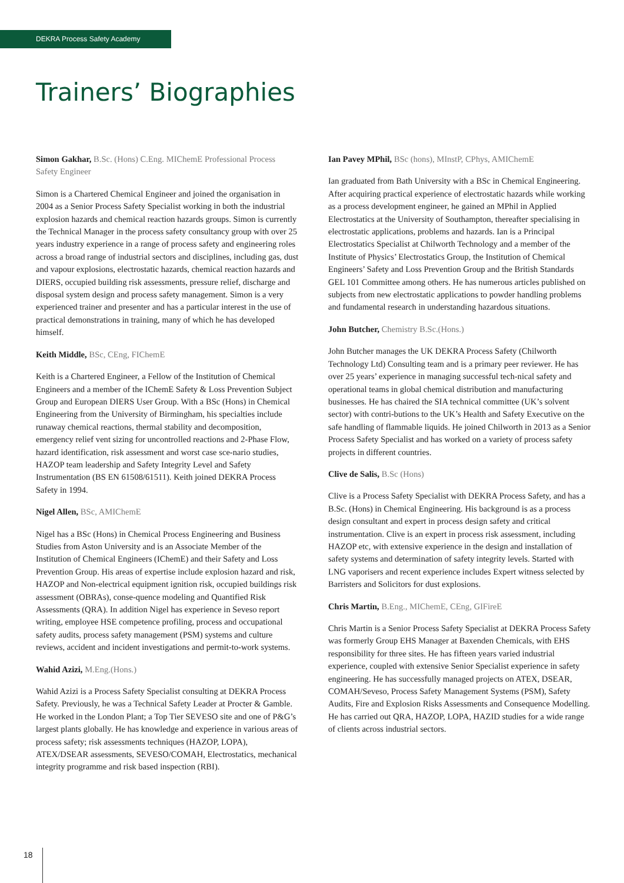DEKRA Process Safety Academy
Trainers’ Biographies
Simon Gakhar, B.Sc. (Hons) C.Eng. MIChemE Professional Process Safety Engineer
Simon is a Chartered Chemical Engineer and joined the organisation in 2004 as a Senior Process Safety Specialist working in both the industrial explosion hazards and chemical reaction hazards groups. Simon is currently the Technical Manager in the process safety consultancy group with over 25 years industry experience in a range of process safety and engineering roles across a broad range of industrial sectors and disciplines, including gas, dust and vapour explosions, electrostatic hazards, chemical reaction hazards and DIERS, occupied building risk assessments, pressure relief, discharge and disposal system design and process safety management. Simon is a very experienced trainer and presenter and has a particular interest in the use of practical demonstrations in training, many of which he has developed himself.
Keith Middle, BSc, CEng, FIChemE
Keith is a Chartered Engineer, a Fellow of the Institution of Chemical Engineers and a member of the IChemE Safety & Loss Prevention Subject Group and European DIERS User Group. With a BSc (Hons) in Chemical Engineering from the University of Birmingham, his specialties include runaway chemical reactions, thermal stability and decomposition, emergency relief vent sizing for uncontrolled reactions and 2-Phase Flow, hazard identification, risk assessment and worst case sce-nario studies, HAZOP team leadership and Safety Integrity Level and Safety Instrumentation (BS EN 61508/61511). Keith joined DEKRA Process Safety in 1994.
Nigel Allen, BSc, AMIChemE
Nigel has a BSc (Hons) in Chemical Process Engineering and Business Studies from Aston University and is an Associate Member of the Institution of Chemical Engineers (IChemE) and their Safety and Loss Prevention Group. His areas of expertise include explosion hazard and risk, HAZOP and Non-electrical equipment ignition risk, occupied buildings risk assessment (OBRAs), conse-quence modeling and Quantified Risk Assessments (QRA). In addition Nigel has experience in Seveso report writing, employee HSE competence profiling, process and occupational safety audits, process safety management (PSM) systems and culture reviews, accident and incident investigations and permit-to-work systems.
Wahid Azizi, M.Eng.(Hons.)
Wahid Azizi is a Process Safety Specialist consulting at DEKRA Process Safety. Previously, he was a Technical Safety Leader at Procter & Gamble. He worked in the London Plant; a Top Tier SEVESO site and one of P&G’s largest plants globally. He has knowledge and experience in various areas of process safety; risk assessments techniques (HAZOP, LOPA), ATEX/DSEAR assessments, SEVESO/COMAH, Electrostatics, mechanical integrity programme and risk based inspection (RBI).
Ian Pavey MPhil, BSc (hons), MInstP, CPhys, AMIChemE
Ian graduated from Bath University with a BSc in Chemical Engineering. After acquiring practical experience of electrostatic hazards while working as a process development engineer, he gained an MPhil in Applied Electrostatics at the University of Southampton, thereafter specialising in electrostatic applications, problems and hazards. Ian is a Principal Electrostatics Specialist at Chilworth Technology and a member of the Institute of Physics’ Electrostatics Group, the Institution of Chemical Engineers’ Safety and Loss Prevention Group and the British Standards GEL 101 Committee among others. He has numerous articles published on subjects from new electrostatic applications to powder handling problems and fundamental research in understanding hazardous situations.
John Butcher, Chemistry B.Sc.(Hons.)
John Butcher manages the UK DEKRA Process Safety (Chilworth Technology Ltd) Consulting team and is a primary peer reviewer. He has over 25 years’ experience in managing successful tech-nical safety and operational teams in global chemical distribution and manufacturing businesses. He has chaired the SIA technical committee (UK’s solvent sector) with contri-butions to the UK’s Health and Safety Executive on the safe handling of flammable liquids. He joined Chilworth in 2013 as a Senior Process Safety Specialist and has worked on a variety of process safety projects in different countries.
Clive de Salis, B.Sc (Hons)
Clive is a Process Safety Specialist with DEKRA Process Safety, and has a B.Sc. (Hons) in Chemical Engineering. His background is as a process design consultant and expert in process design safety and critical instrumentation. Clive is an expert in process risk assessment, including HAZOP etc, with extensive experience in the design and installation of safety systems and determination of safety integrity levels. Started with LNG vaporisers and recent experience includes Expert witness selected by Barristers and Solicitors for dust explosions.
Chris Martin, B.Eng., MIChemE, CEng, GIFireE
Chris Martin is a Senior Process Safety Specialist at DEKRA Process Safety was formerly Group EHS Manager at Baxenden Chemicals, with EHS responsibility for three sites. He has fifteen years varied industrial experience, coupled with extensive Senior Specialist experience in safety engineering. He has successfully managed projects on ATEX, DSEAR, COMAH/Seveso, Process Safety Management Systems (PSM), Safety Audits, Fire and Explosion Risks Assessments and Consequence Modelling. He has carried out QRA, HAZOP, LOPA, HAZID studies for a wide range of clients across industrial sectors.
18